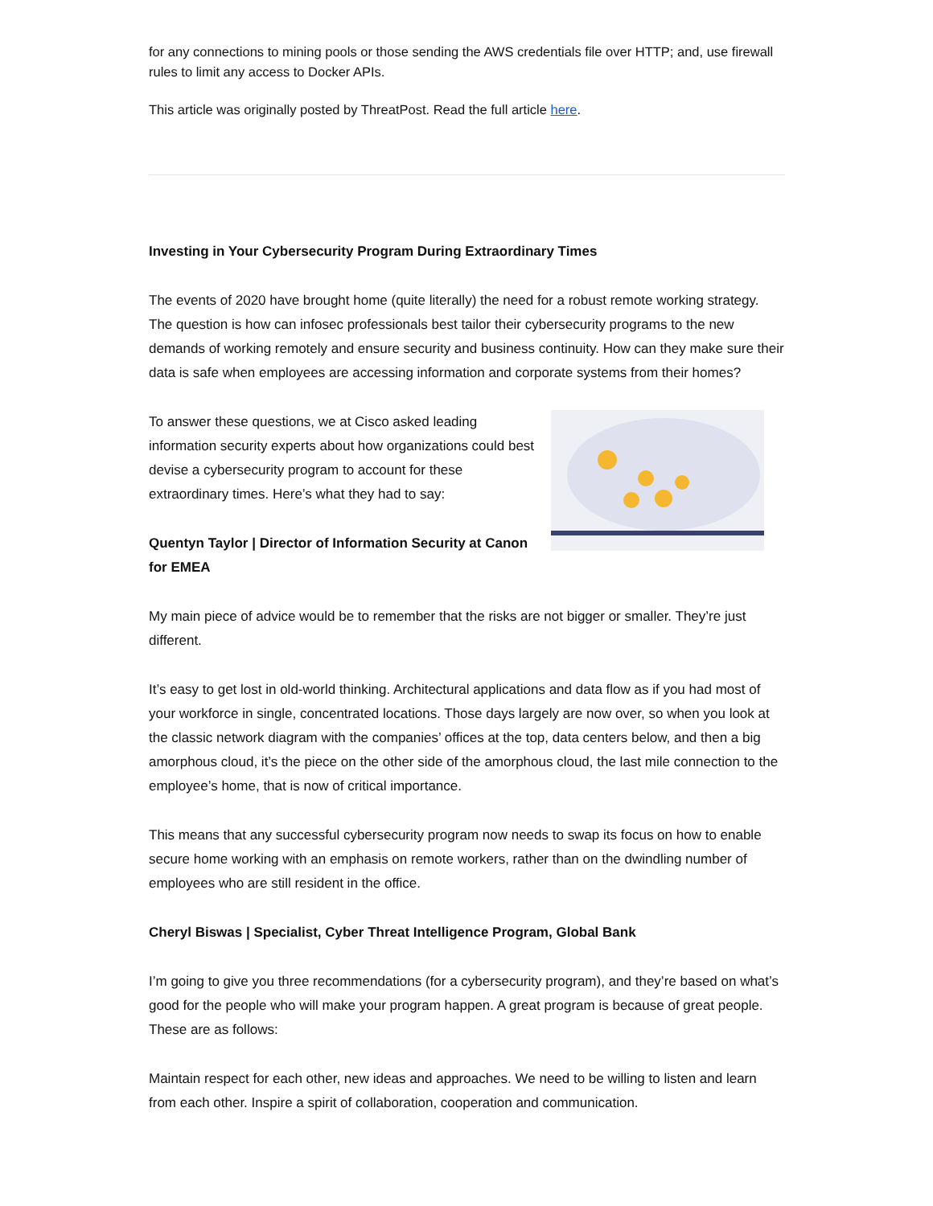for any connections to mining pools or those sending the AWS credentials file over HTTP; and, use firewall rules to limit any access to Docker APIs.
This article was originally posted by ThreatPost. Read the full article here.
Investing in Your Cybersecurity Program During Extraordinary Times
The events of 2020 have brought home (quite literally) the need for a robust remote working strategy. The question is how can infosec professionals best tailor their cybersecurity programs to the new demands of working remotely and ensure security and business continuity. How can they make sure their data is safe when employees are accessing information and corporate systems from their homes?
To answer these questions, we at Cisco asked leading information security experts about how organizations could best devise a cybersecurity program to account for these extraordinary times. Here’s what they had to say:
Quentyn Taylor | Director of Information Security at Canon for EMEA
My main piece of advice would be to remember that the risks are not bigger or smaller. They’re just different.
It’s easy to get lost in old-world thinking. Architectural applications and data flow as if you had most of your workforce in single, concentrated locations. Those days largely are now over, so when you look at the classic network diagram with the companies’ offices at the top, data centers below, and then a big amorphous cloud, it’s the piece on the other side of the amorphous cloud, the last mile connection to the employee’s home, that is now of critical importance.
This means that any successful cybersecurity program now needs to swap its focus on how to enable secure home working with an emphasis on remote workers, rather than on the dwindling number of employees who are still resident in the office.
Cheryl Biswas | Specialist, Cyber Threat Intelligence Program, Global Bank
I’m going to give you three recommendations (for a cybersecurity program), and they’re based on what’s good for the people who will make your program happen. A great program is because of great people. These are as follows:
Maintain respect for each other, new ideas and approaches. We need to be willing to listen and learn from each other. Inspire a spirit of collaboration, cooperation and communication.